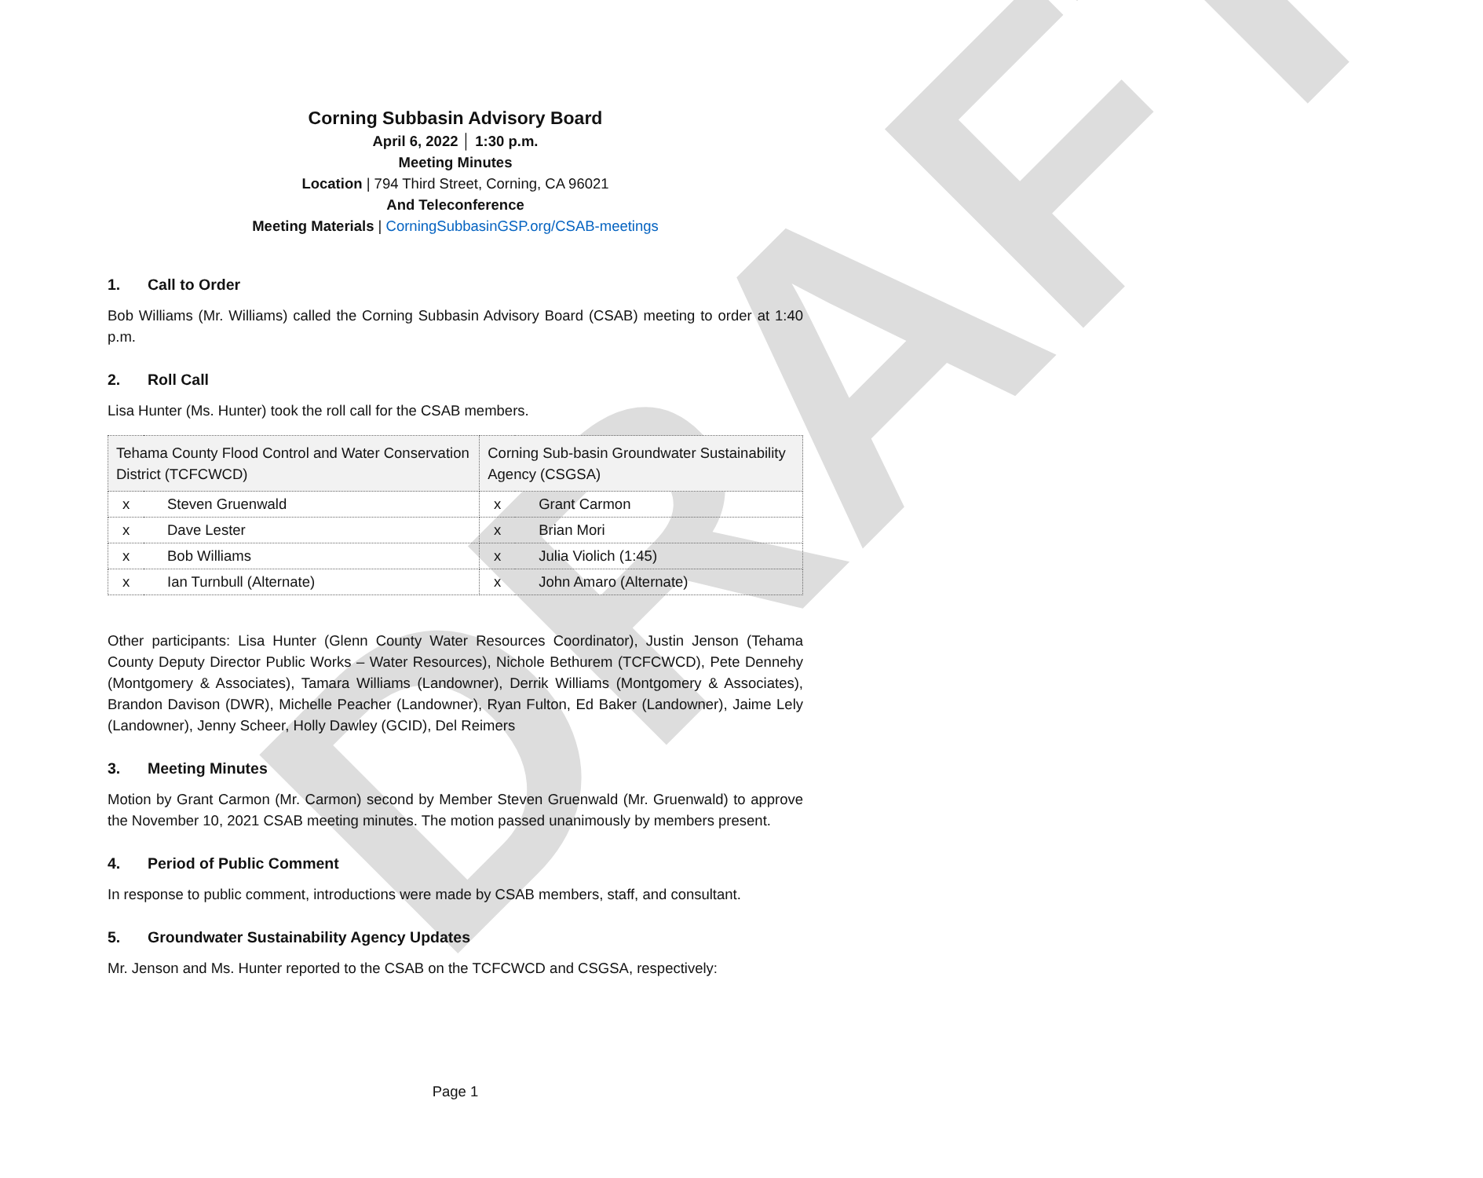DRAFT
Corning Subbasin Advisory Board
April 6, 2022 │ 1:30 p.m.
Meeting Minutes
Location | 794 Third Street, Corning, CA 96021
And Teleconference
Meeting Materials | CorningSubbasinGSP.org/CSAB-meetings
1. Call to Order
Bob Williams (Mr. Williams) called the Corning Subbasin Advisory Board (CSAB) meeting to order at 1:40 p.m.
2. Roll Call
Lisa Hunter (Ms. Hunter) took the roll call for the CSAB members.
| Tehama County Flood Control and Water Conservation District (TCFCWCD) | | Corning Sub-basin Groundwater Sustainability Agency (CSGSA) | |
| --- | --- | --- | --- |
| x | Steven Gruenwald | x | Grant Carmon |
| x | Dave Lester | x | Brian Mori |
| x | Bob Williams | x | Julia Violich (1:45) |
| x | Ian Turnbull (Alternate) | x | John Amaro (Alternate) |
Other participants: Lisa Hunter (Glenn County Water Resources Coordinator), Justin Jenson (Tehama County Deputy Director Public Works – Water Resources), Nichole Bethurem (TCFCWCD), Pete Dennehy (Montgomery & Associates), Tamara Williams (Landowner), Derrik Williams (Montgomery & Associates), Brandon Davison (DWR), Michelle Peacher (Landowner), Ryan Fulton, Ed Baker (Landowner), Jaime Lely (Landowner), Jenny Scheer, Holly Dawley (GCID), Del Reimers
3. Meeting Minutes
Motion by Grant Carmon (Mr. Carmon) second by Member Steven Gruenwald (Mr. Gruenwald) to approve the November 10, 2021 CSAB meeting minutes. The motion passed unanimously by members present.
4. Period of Public Comment
In response to public comment, introductions were made by CSAB members, staff, and consultant.
5. Groundwater Sustainability Agency Updates
Mr. Jenson and Ms. Hunter reported to the CSAB on the TCFCWCD and CSGSA, respectively:
Page 1